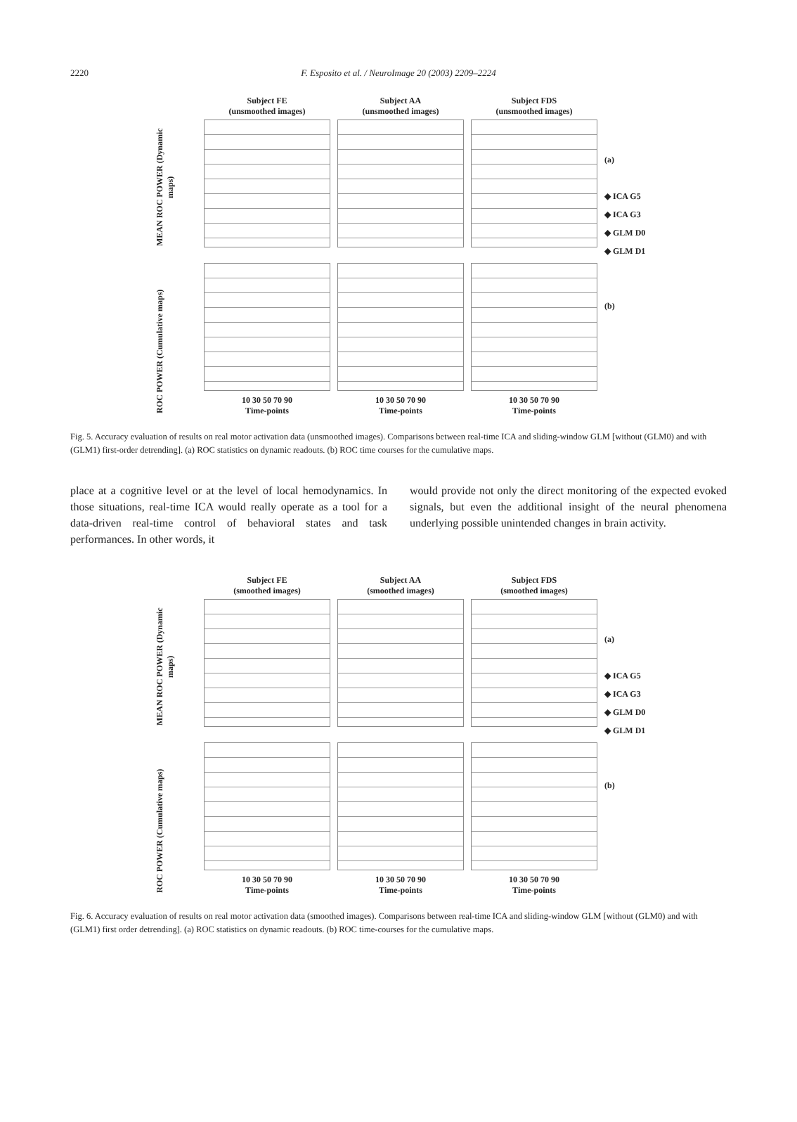2220
F. Esposito et al. / NeuroImage 20 (2003) 2209–2224
MEAN ROC POWER (Dynamic maps)
Subject FE
(unsmoothed images)
Subject AA
(unsmoothed images)
Subject FDS
(unsmoothed images)
(a)
◆ ICA G5
◆ ICA G3
◆ GLM D0
◆ GLM D1
ROC POWER (Cumulative maps)
10 30 50 70 90
Time-points
10 30 50 70 90
Time-points
10 30 50 70 90
Time-points
(b)
Fig. 5. Accuracy evaluation of results on real motor activation data (unsmoothed images). Comparisons between real-time ICA and sliding-window GLM [without (GLM0) and with (GLM1) first-order detrending]. (a) ROC statistics on dynamic readouts. (b) ROC time courses for the cumulative maps.
place at a cognitive level or at the level of local hemodynamics. In those situations, real-time ICA would really operate as a tool for a data-driven real-time control of behavioral states and task performances. In other words, it
would provide not only the direct monitoring of the expected evoked signals, but even the additional insight of the neural phenomena underlying possible unintended changes in brain activity.
MEAN ROC POWER (Dynamic maps)
Subject FE
(smoothed images)
Subject AA
(smoothed images)
Subject FDS
(smoothed images)
(a)
◆ ICA G5
◆ ICA G3
◆ GLM D0
◆ GLM D1
ROC POWER (Cumulative maps)
10 30 50 70 90
Time-points
10 30 50 70 90
Time-points
10 30 50 70 90
Time-points
(b)
Fig. 6. Accuracy evaluation of results on real motor activation data (smoothed images). Comparisons between real-time ICA and sliding-window GLM [without (GLM0) and with (GLM1) first order detrending]. (a) ROC statistics on dynamic readouts. (b) ROC time-courses for the cumulative maps.